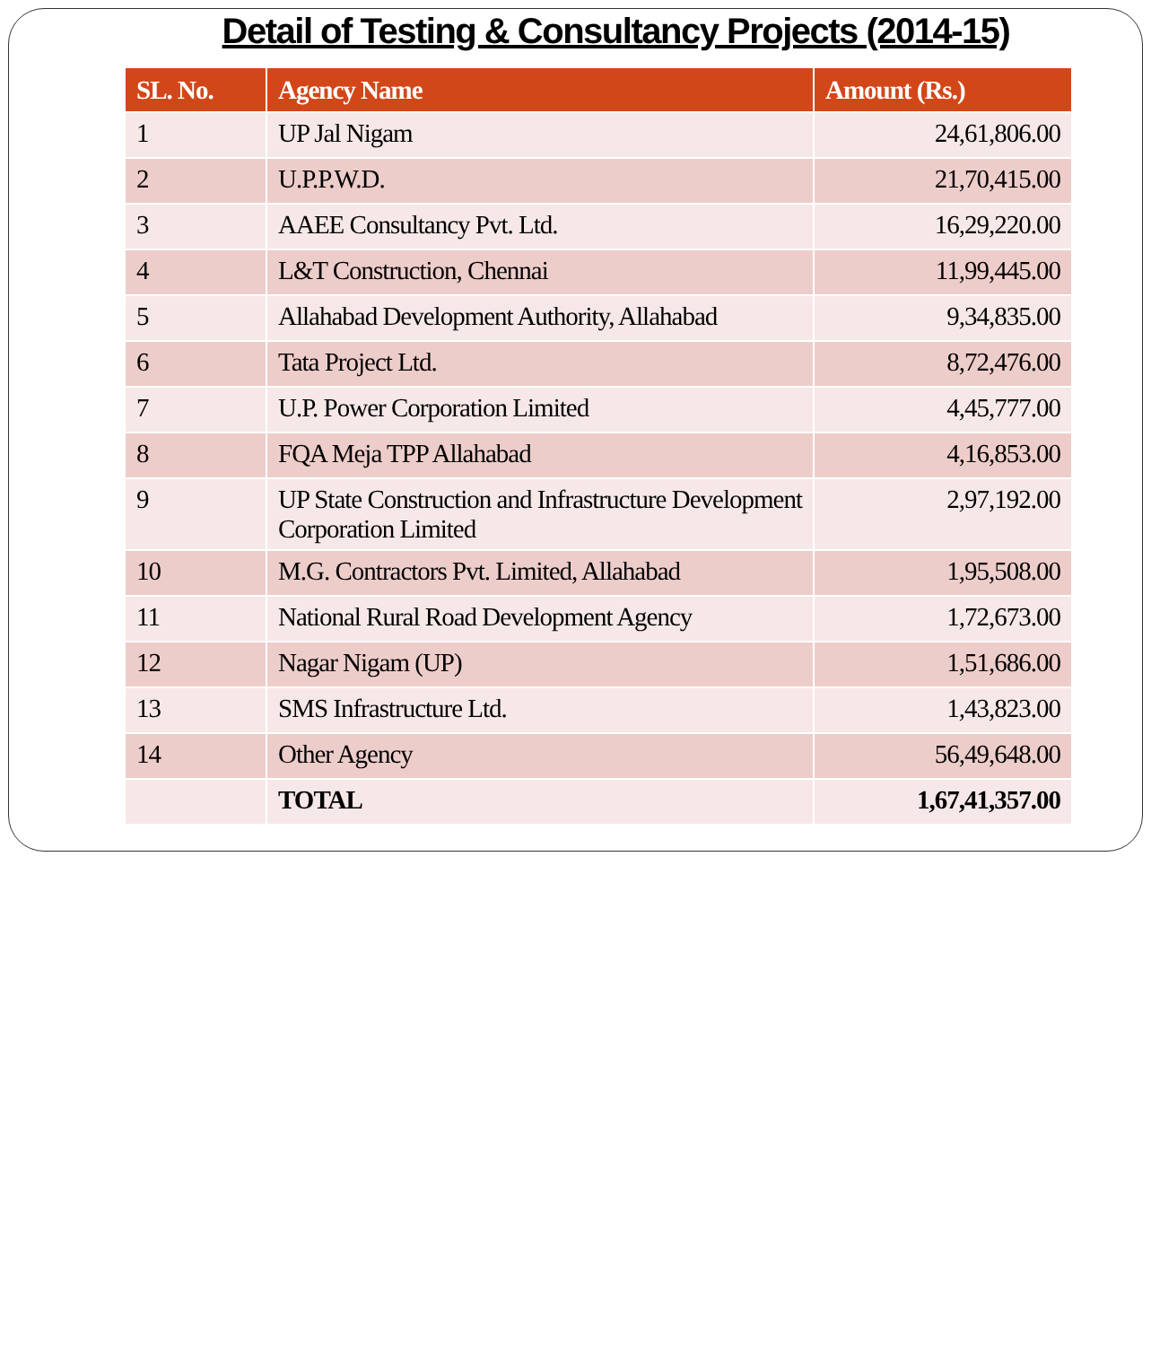Detail of Testing & Consultancy Projects (2014-15)
| SL. No. | Agency Name | Amount (Rs.) |
| --- | --- | --- |
| 1 | UP Jal Nigam | 24,61,806.00 |
| 2 | U.P.P.W.D. | 21,70,415.00 |
| 3 | AAEE Consultancy Pvt. Ltd. | 16,29,220.00 |
| 4 | L&T Construction, Chennai | 11,99,445.00 |
| 5 | Allahabad Development Authority, Allahabad | 9,34,835.00 |
| 6 | Tata Project Ltd. | 8,72,476.00 |
| 7 | U.P. Power Corporation Limited | 4,45,777.00 |
| 8 | FQA Meja TPP Allahabad | 4,16,853.00 |
| 9 | UP State Construction and Infrastructure Development Corporation Limited | 2,97,192.00 |
| 10 | M.G. Contractors Pvt. Limited, Allahabad | 1,95,508.00 |
| 11 | National Rural Road Development Agency | 1,72,673.00 |
| 12 | Nagar Nigam (UP) | 1,51,686.00 |
| 13 | SMS Infrastructure Ltd. | 1,43,823.00 |
| 14 | Other Agency | 56,49,648.00 |
| | TOTAL | 1,67,41,357.00 |